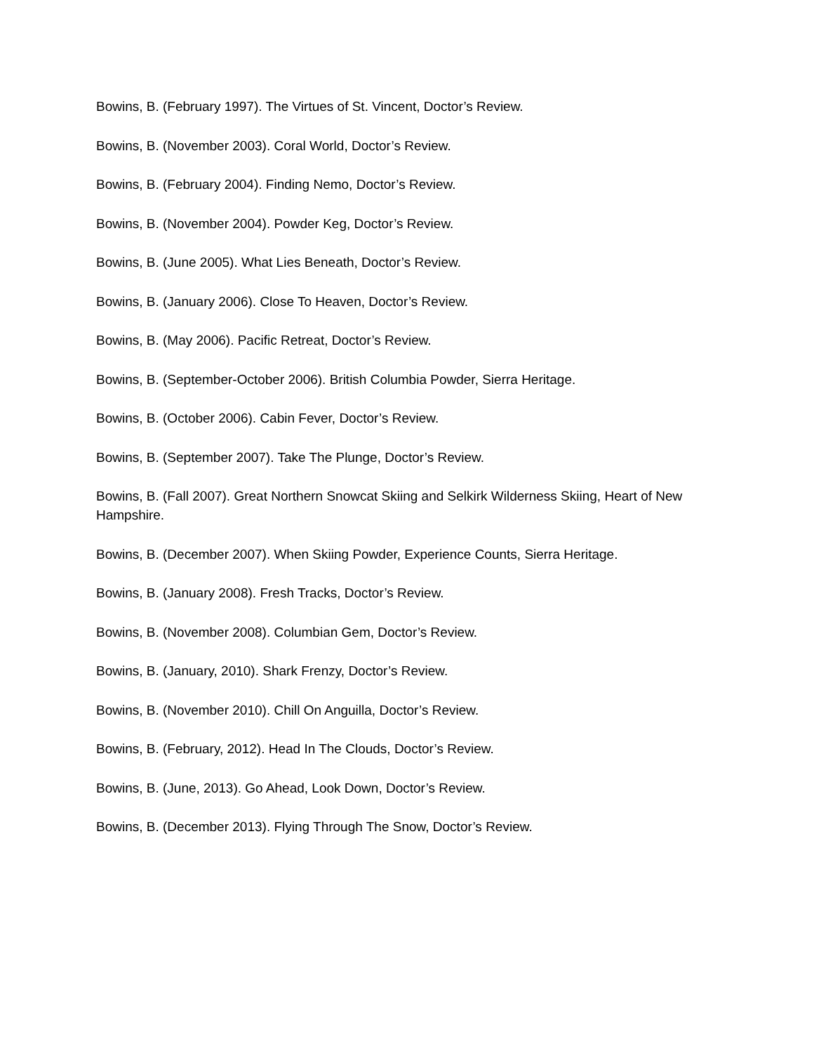Bowins, B. (February 1997). The Virtues of St. Vincent, Doctor’s Review.
Bowins, B. (November 2003). Coral World, Doctor’s Review.
Bowins, B. (February 2004). Finding Nemo, Doctor’s Review.
Bowins, B. (November 2004). Powder Keg, Doctor’s Review.
Bowins, B. (June 2005). What Lies Beneath, Doctor’s Review.
Bowins, B. (January 2006). Close To Heaven, Doctor’s Review.
Bowins, B. (May 2006). Pacific Retreat, Doctor’s Review.
Bowins, B. (September-October 2006). British Columbia Powder, Sierra Heritage.
Bowins, B. (October 2006). Cabin Fever, Doctor’s Review.
Bowins, B. (September 2007). Take The Plunge, Doctor’s Review.
Bowins, B. (Fall 2007). Great Northern Snowcat Skiing and Selkirk Wilderness Skiing, Heart of New Hampshire.
Bowins, B. (December 2007). When Skiing Powder, Experience Counts, Sierra Heritage.
Bowins, B. (January 2008). Fresh Tracks, Doctor’s Review.
Bowins, B. (November 2008). Columbian Gem, Doctor’s Review.
Bowins, B. (January, 2010). Shark Frenzy, Doctor’s Review.
Bowins, B. (November 2010). Chill On Anguilla, Doctor’s Review.
Bowins, B. (February, 2012). Head In The Clouds, Doctor’s Review.
Bowins, B. (June, 2013). Go Ahead, Look Down, Doctor’s Review.
Bowins, B. (December 2013). Flying Through The Snow, Doctor’s Review.